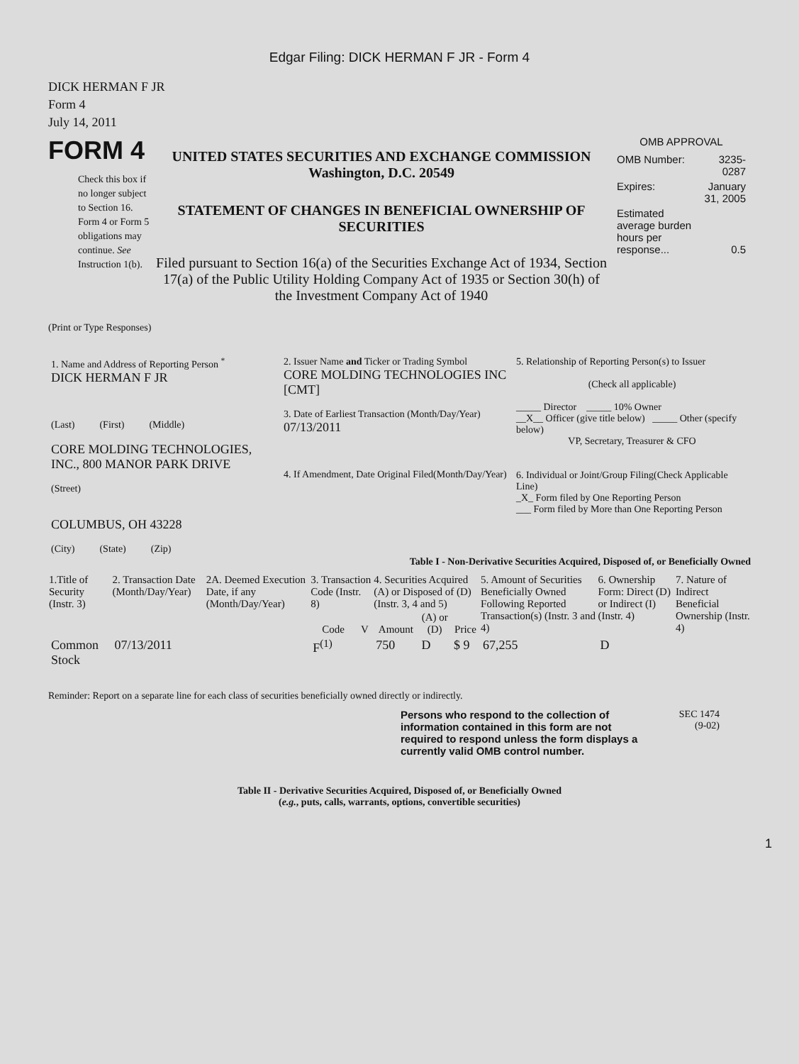Edgar Filing: DICK HERMAN F JR - Form 4
DICK HERMAN F JR
Form 4
July 14, 2011
FORM 4
Check this box if no longer subject to Section 16. Form 4 or Form 5 obligations may continue. See Instruction 1(b).
UNITED STATES SECURITIES AND EXCHANGE COMMISSION
Washington, D.C. 20549
STATEMENT OF CHANGES IN BENEFICIAL OWNERSHIP OF SECURITIES
Filed pursuant to Section 16(a) of the Securities Exchange Act of 1934, Section 17(a) of the Public Utility Holding Company Act of 1935 or Section 30(h) of the Investment Company Act of 1940
OMB APPROVAL
| OMB Number: | 3235-0287 |
| Expires: | January 31, 2005 |
| Estimated average burden hours per response... | 0.5 |
(Print or Type Responses)
| 1. Name and Address of Reporting Person <sup>*</sup> DICK HERMAN F JR (Last) (First) (Middle) CORE MOLDING TECHNOLOGIES, INC., 800 MANOR PARK DRIVE (Street) COLUMBUS, OH 43228 (City) (State) (Zip) | 2. Issuer Name and Ticker or Trading Symbol CORE MOLDING TECHNOLOGIES INC [CMT] 3. Date of Earliest Transaction (Month/Day/Year) 07/13/2011 4. If Amendment, Date Original Filed(Month/Day/Year) | 5. Relationship of Reporting Person(s) to Issuer (Check all applicable) _____ Director _____ 10% Owner __X__ Officer (give title below) _____ Other (specify below) VP, Secretary, Treasurer & CFO 6. Individual or Joint/Group Filing(Check Applicable Line) _X_ Form filed by One Reporting Person ___ Form filed by More than One Reporting Person |
Table I - Non-Derivative Securities Acquired, Disposed of, or Beneficially Owned
| 1.Title of Security (Instr. 3) | 2. Transaction Date (Month/Day/Year) | 2A. Deemed Execution Date, if any (Month/Day/Year) | 3. Transaction Code (Instr. 8) | | 4. Securities Acquired (A) or Disposed of (D) (Instr. 3, 4 and 5) | | | 5. Amount of Securities Beneficially Owned Following Reported Transaction(s) (Instr. 3 and 4) | 6. Ownership Form: Direct (D) or Indirect (I) (Instr. 4) | 7. Nature of Indirect Beneficial Ownership (Instr. 4) |
| --- | --- | --- | --- | --- | --- | --- | --- | --- | --- | --- |
| | | | Code | V | Amount | (A) or (D) | Price | | | |
| Common Stock | 07/13/2011 | | F<sup>(1)</sup> | | 750 | D | $ 9 | 67,255 | D | |
Reminder: Report on a separate line for each class of securities beneficially owned directly or indirectly.
Persons who respond to the collection of information contained in this form are not required to respond unless the form displays a currently valid OMB control number.
SEC 1474
(9-02)
Table II - Derivative Securities Acquired, Disposed of, or Beneficially Owned
(e.g., puts, calls, warrants, options, convertible securities)
1